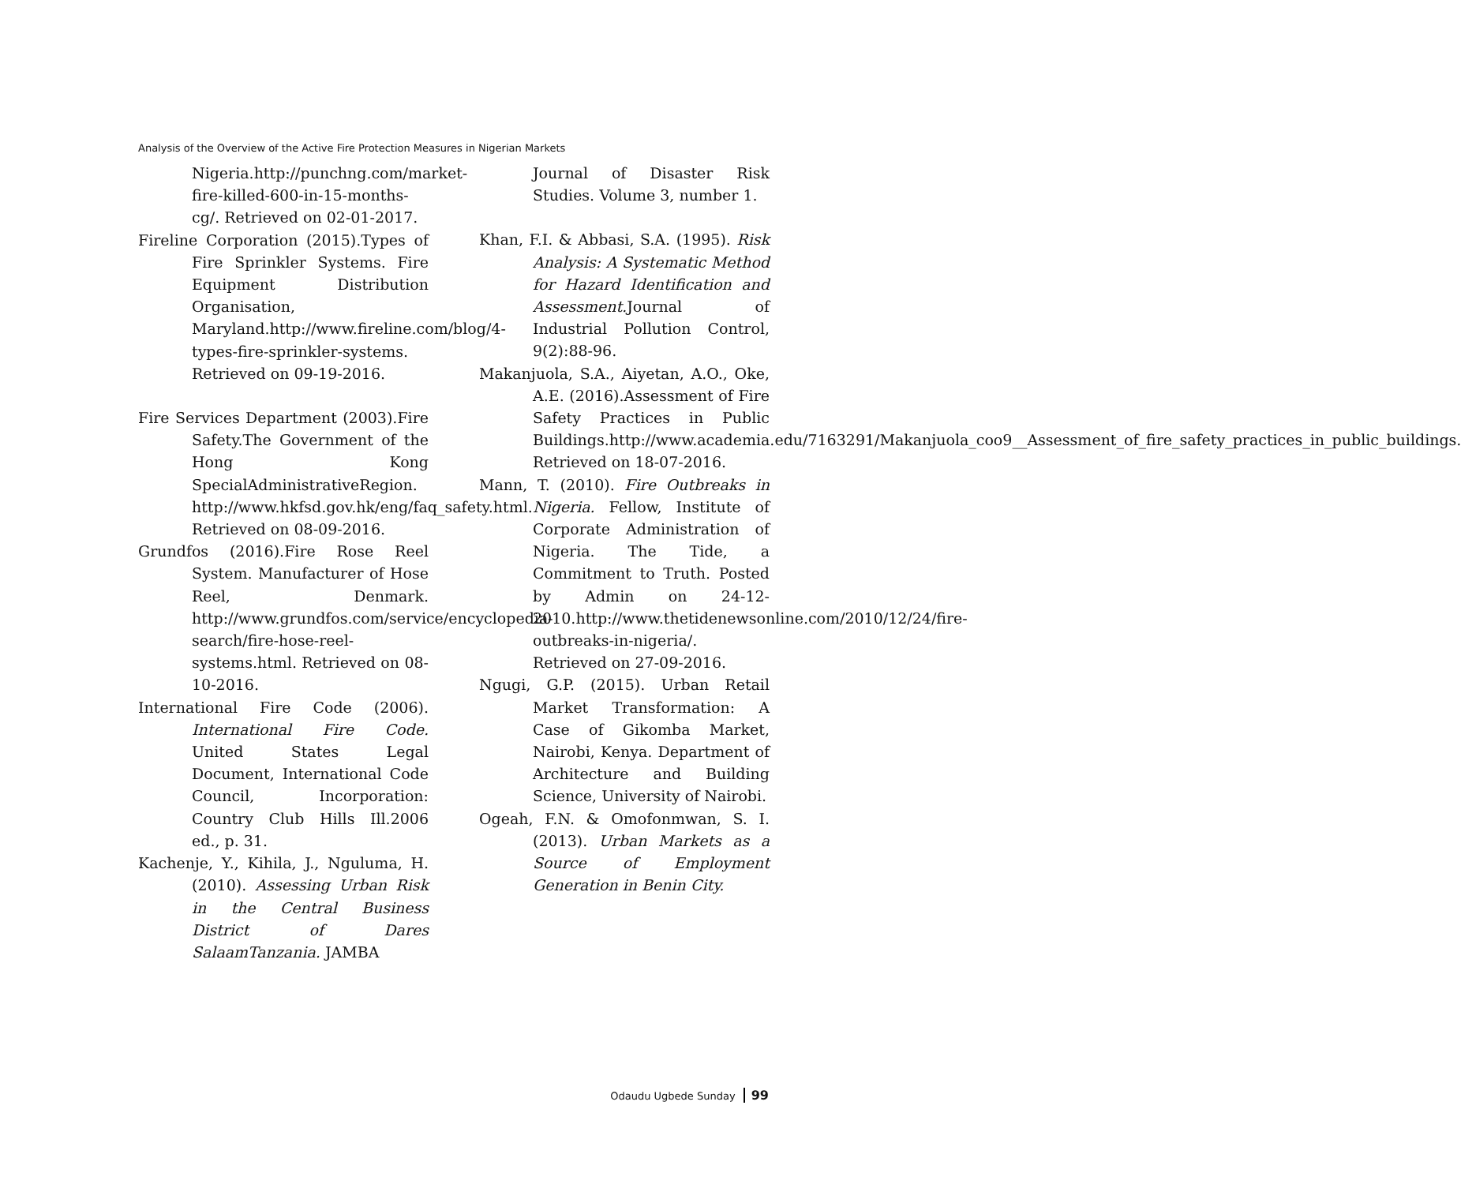Analysis of the Overview of the Active Fire Protection Measures in Nigerian Markets
Nigeria.http://punchng.com/market-fire-killed-600-in-15-months-cg/. Retrieved on 02-01-2017.
Fireline Corporation (2015).Types of Fire Sprinkler Systems. Fire Equipment Distribution Organisation, Maryland.http://www.fireline.com/blog/4-types-fire-sprinkler-systems. Retrieved on 09-19-2016.
Fire Services Department (2003).Fire Safety.The Government of the Hong Kong SpecialAdministrativeRegion. http://www.hkfsd.gov.hk/eng/faq_safety.html. Retrieved on 08-09-2016.
Grundfos (2016).Fire Rose Reel System. Manufacturer of Hose Reel, Denmark. http://www.grundfos.com/service/encyclopedia-search/fire-hose-reel-systems.html. Retrieved on 08-10-2016.
International Fire Code (2006). International Fire Code. United States Legal Document, International Code Council, Incorporation: Country Club Hills Ill.2006 ed., p. 31.
Kachenje, Y., Kihila, J., Nguluma, H. (2010). Assessing Urban Risk in the Central Business District of Dares SalaamTanzania. JAMBA
Journal of Disaster Risk Studies. Volume 3, number 1.
Khan, F.I. & Abbasi, S.A. (1995). Risk Analysis: A Systematic Method for Hazard Identification and Assessment. Journal of Industrial Pollution Control, 9(2):88-96.
Makanjuola, S.A., Aiyetan, A.O., Oke, A.E. (2016).Assessment of Fire Safety Practices in Public Buildings.http://www.academia.edu/7163291/Makanjuola_coo9__Assessment_of_fire_safety_practices_in_public_buildings. Retrieved on 18-07-2016.
Mann, T. (2010). Fire Outbreaks in Nigeria. Fellow, Institute of Corporate Administration of Nigeria. The Tide, a Commitment to Truth. Posted by Admin on 24-12-2010.http://www.thetidenewsonline.com/2010/12/24/fire-outbreaks-in-nigeria/. Retrieved on 27-09-2016.
Ngugi, G.P. (2015). Urban Retail Market Transformation: A Case of Gikomba Market, Nairobi, Kenya. Department of Architecture and Building Science, University of Nairobi.
Ogeah, F.N. & Omofonmwan, S. I. (2013). Urban Markets as a Source of Employment Generation in Benin City.
Odaudu Ugbede Sunday 99